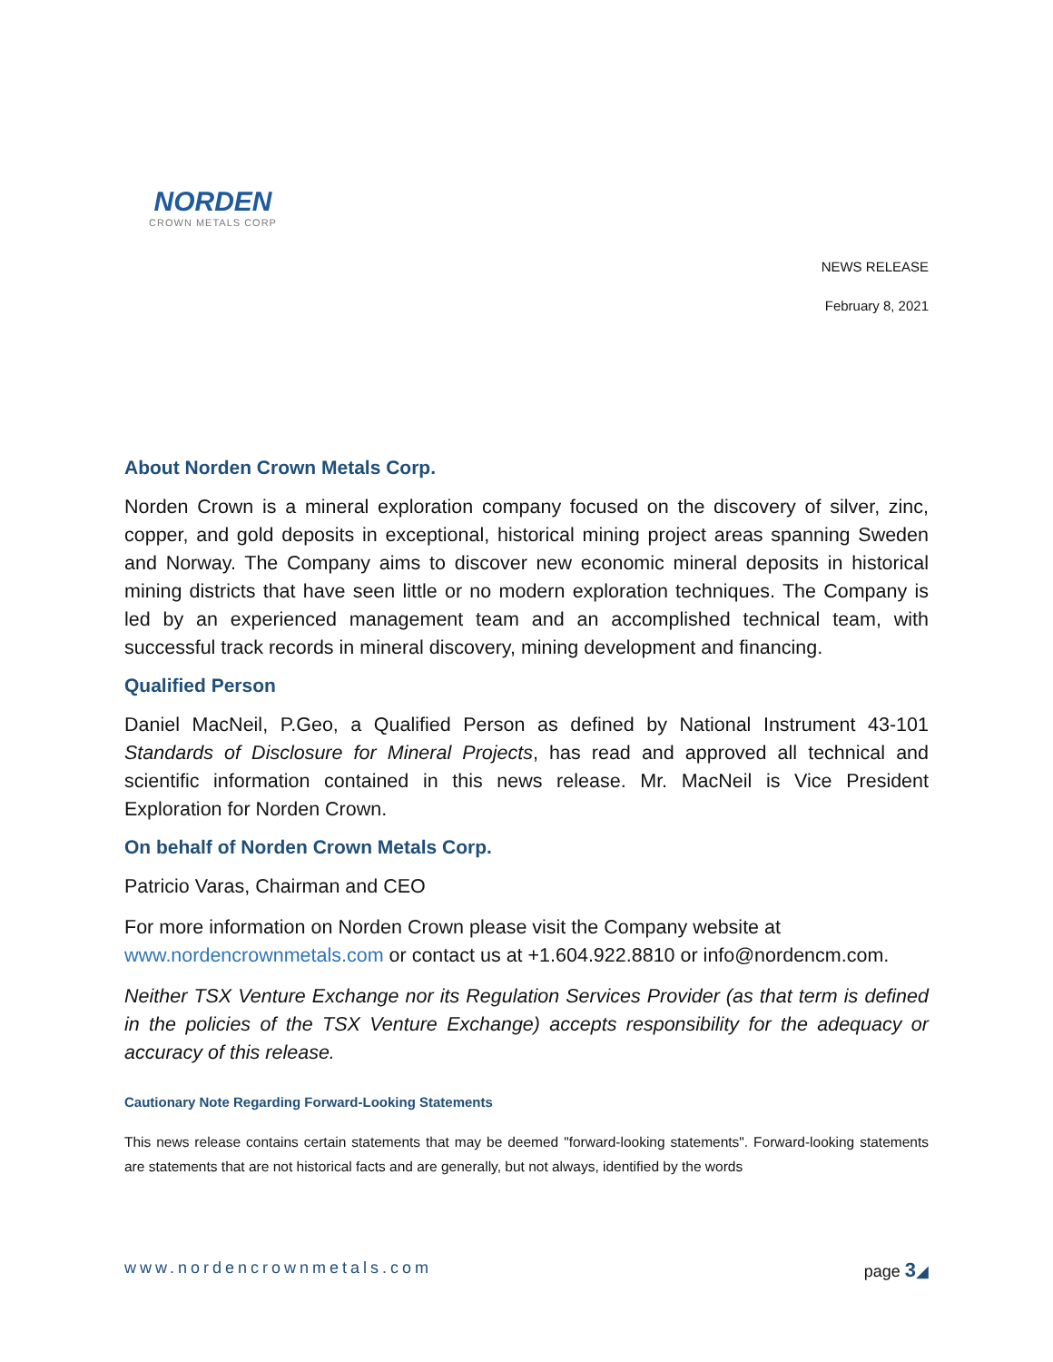NORDEN
CROWN METALS CORP
NEWS RELEASE
February 8, 2021
About Norden Crown Metals Corp.
Norden Crown is a mineral exploration company focused on the discovery of silver, zinc, copper, and gold deposits in exceptional, historical mining project areas spanning Sweden and Norway. The Company aims to discover new economic mineral deposits in historical mining districts that have seen little or no modern exploration techniques. The Company is led by an experienced management team and an accomplished technical team, with successful track records in mineral discovery, mining development and financing.
Qualified Person
Daniel MacNeil, P.Geo, a Qualified Person as defined by National Instrument 43-101 Standards of Disclosure for Mineral Projects, has read and approved all technical and scientific information contained in this news release. Mr. MacNeil is Vice President Exploration for Norden Crown.
On behalf of Norden Crown Metals Corp.
Patricio Varas, Chairman and CEO
For more information on Norden Crown please visit the Company website at www.nordencrownmetals.com or contact us at +1.604.922.8810 or info@nordencm.com.
Neither TSX Venture Exchange nor its Regulation Services Provider (as that term is defined in the policies of the TSX Venture Exchange) accepts responsibility for the adequacy or accuracy of this release.
Cautionary Note Regarding Forward-Looking Statements
This news release contains certain statements that may be deemed "forward-looking statements". Forward-looking statements are statements that are not historical facts and are generally, but not always, identified by the words
www.nordencrownmetals.com page 3◢